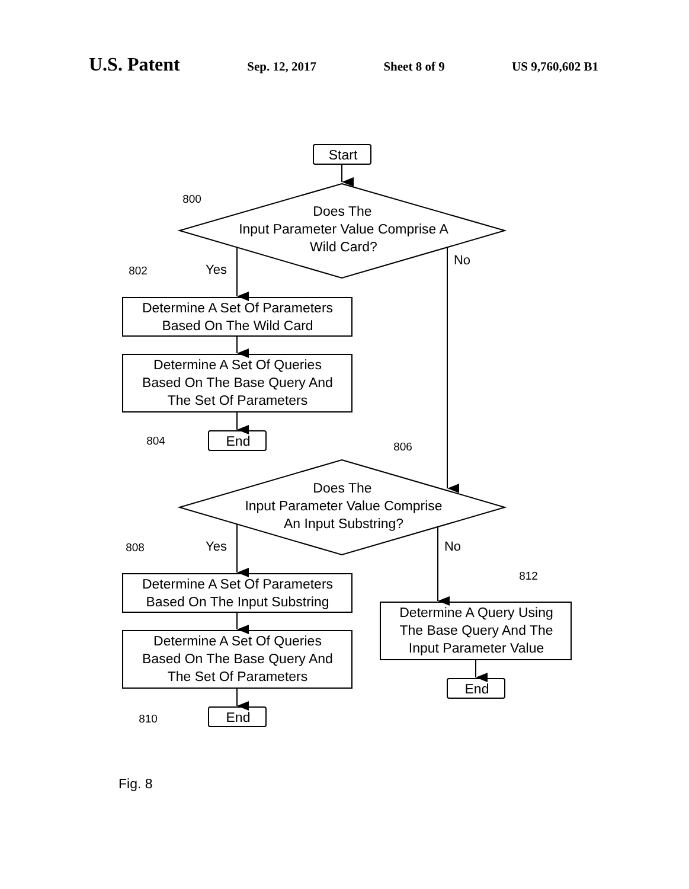U.S. Patent Sep. 12, 2017 Sheet 8 of 9 US 9,760,602 B1
Start
Does The
Input Parameter Value Comprise A
Wild Card?
No
Yes
800
802
Determine A Set Of Parameters
Based On The Wild Card
Determine A Set Of Queries
Based On The Base Query And
The Set Of Parameters
804
End
806
Does The
Input Parameter Value Comprise
An Input Substring?
No
Yes
808
812
Determine A Set Of Parameters
Based On The Input Substring
Determine A Set Of Queries
Based On The Base Query And
The Set Of Parameters
Determine A Query Using
The Base Query And The
Input Parameter Value
810
End
End
Fig. 8